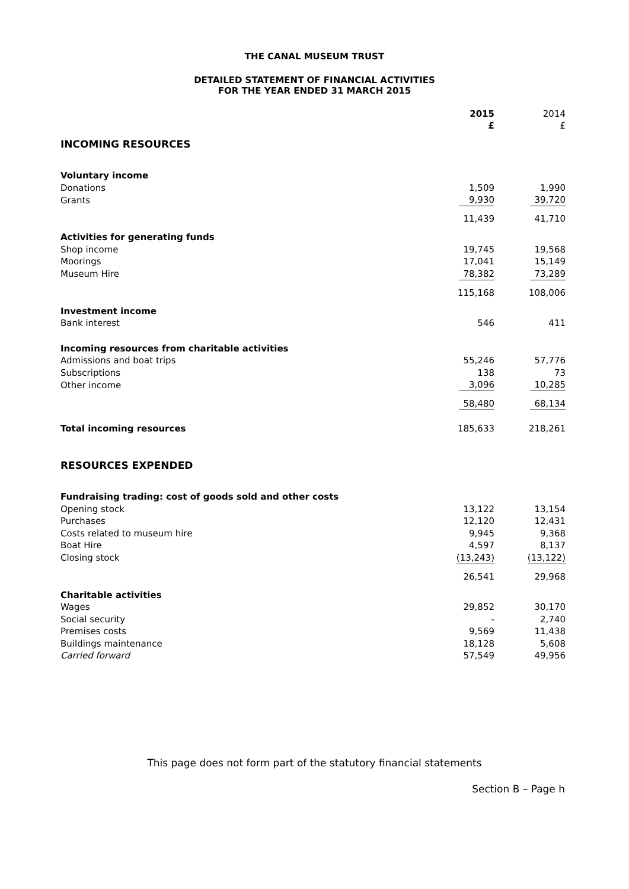THE CANAL MUSEUM TRUST
DETAILED STATEMENT OF FINANCIAL ACTIVITIES
FOR THE YEAR ENDED 31 MARCH 2015
| | 2015 £ | 2014 £ |
| INCOMING RESOURCES | | |
| Voluntary income | | |
| Donations | 1,509 | 1,990 |
| Grants | 9,930 | 39,720 |
| | 11,439 | 41,710 |
| Activities for generating funds | | |
| Shop income | 19,745 | 19,568 |
| Moorings | 17,041 | 15,149 |
| Museum Hire | 78,382 | 73,289 |
| | 115,168 | 108,006 |
| Investment income | | |
| Bank interest | 546 | 411 |
| Incoming resources from charitable activities | | |
| Admissions and boat trips | 55,246 | 57,776 |
| Subscriptions | 138 | 73 |
| Other income | 3,096 | 10,285 |
| | 58,480 | 68,134 |
| Total incoming resources | 185,633 | 218,261 |
| RESOURCES EXPENDED | | |
| Fundraising trading: cost of goods sold and other costs | | |
| Opening stock | 13,122 | 13,154 |
| Purchases | 12,120 | 12,431 |
| Costs related to museum hire | 9,945 | 9,368 |
| Boat Hire | 4,597 | 8,137 |
| Closing stock | (13,243) | (13,122) |
| | 26,541 | 29,968 |
| Charitable activities | | |
| Wages | 29,852 | 30,170 |
| Social security | - | 2,740 |
| Premises costs | 9,569 | 11,438 |
| Buildings maintenance | 18,128 | 5,608 |
| Carried forward | 57,549 | 49,956 |
This page does not form part of the statutory financial statements
Section B – Page h